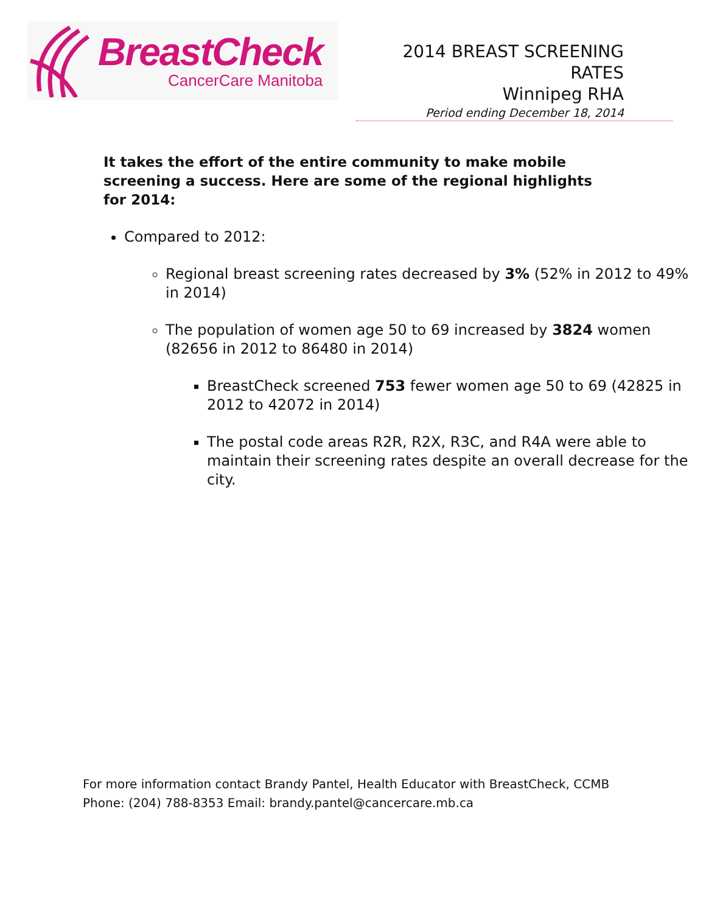BreastCheck
CancerCare Manitoba
2014 BREAST SCREENING RATES
Winnipeg RHA
Period ending December 18, 2014
It takes the effort of the entire community to make mobile screening a success. Here are some of the regional highlights for 2014:
Compared to 2012:
Regional breast screening rates decreased by 3% (52% in 2012 to 49% in 2014)
The population of women age 50 to 69 increased by 3824 women (82656 in 2012 to 86480 in 2014)
BreastCheck screened 753 fewer women age 50 to 69 (42825 in 2012 to 42072 in 2014)
The postal code areas R2R, R2X, R3C, and R4A were able to maintain their screening rates despite an overall decrease for the city.
For more information contact Brandy Pantel, Health Educator with BreastCheck, CCMB
Phone: (204) 788-8353 Email: brandy.pantel@cancercare.mb.ca